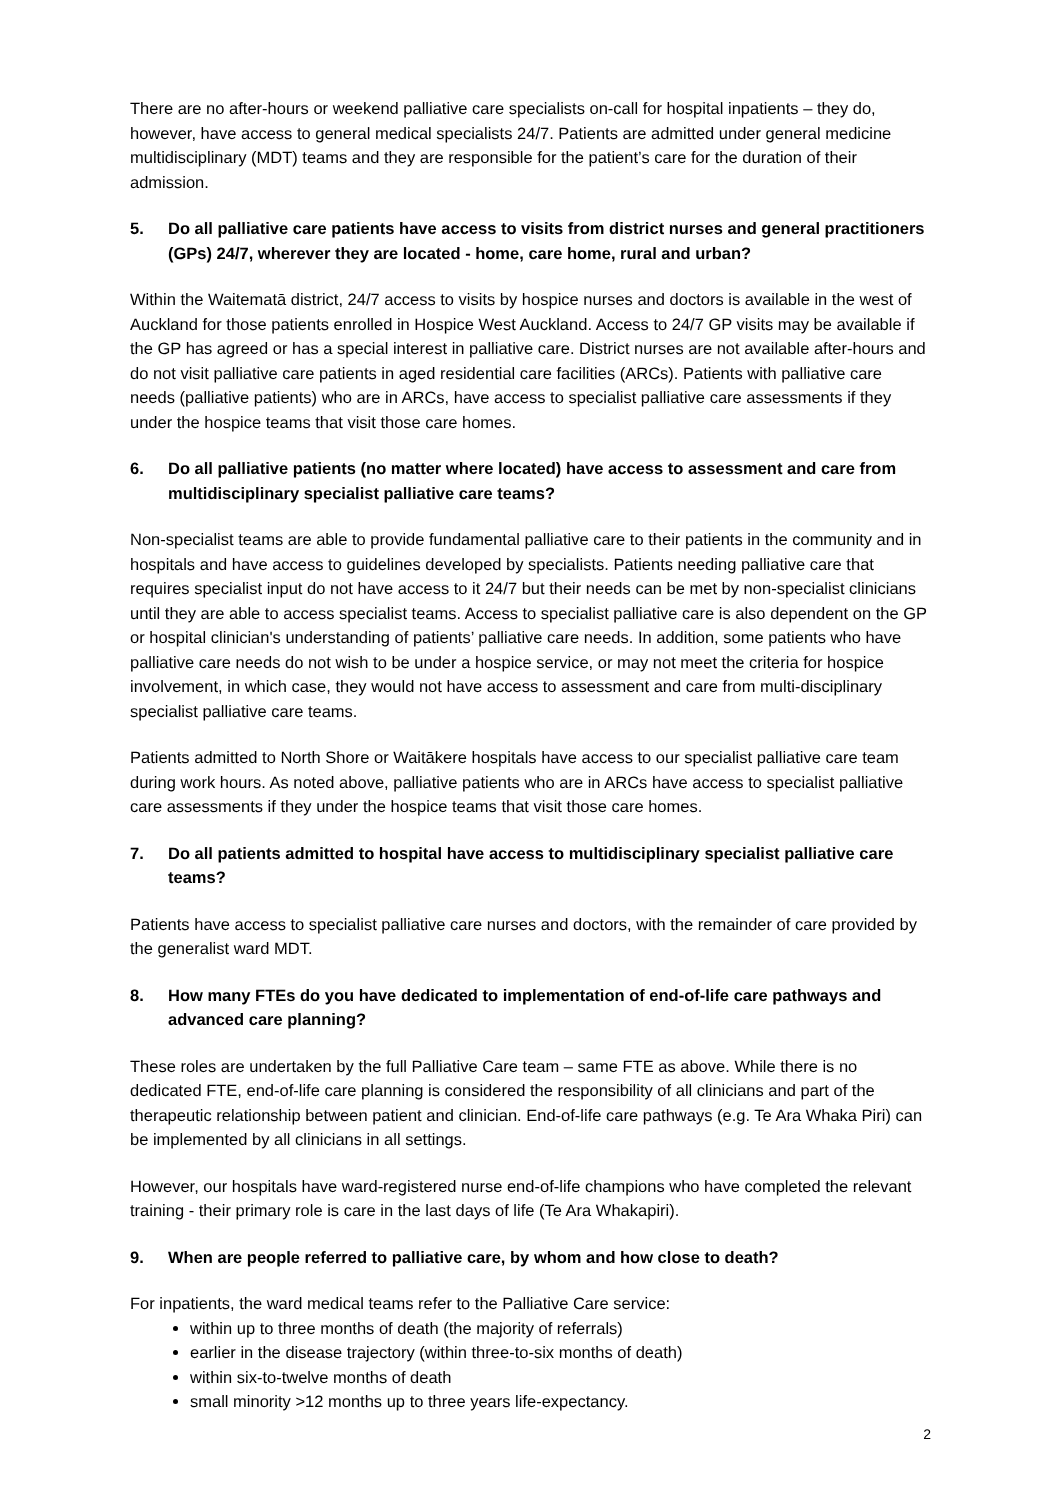There are no after-hours or weekend palliative care specialists on-call for hospital inpatients – they do, however, have access to general medical specialists 24/7. Patients are admitted under general medicine multidisciplinary (MDT) teams and they are responsible for the patient’s care for the duration of their admission.
5. Do all palliative care patients have access to visits from district nurses and general practitioners (GPs) 24/7, wherever they are located - home, care home, rural and urban?
Within the Waitematā district, 24/7 access to visits by hospice nurses and doctors is available in the west of Auckland for those patients enrolled in Hospice West Auckland. Access to 24/7 GP visits may be available if the GP has agreed or has a special interest in palliative care. District nurses are not available after-hours and do not visit palliative care patients in aged residential care facilities (ARCs). Patients with palliative care needs (palliative patients) who are in ARCs, have access to specialist palliative care assessments if they under the hospice teams that visit those care homes.
6. Do all palliative patients (no matter where located) have access to assessment and care from multidisciplinary specialist palliative care teams?
Non-specialist teams are able to provide fundamental palliative care to their patients in the community and in hospitals and have access to guidelines developed by specialists. Patients needing palliative care that requires specialist input do not have access to it 24/7 but their needs can be met by non-specialist clinicians until they are able to access specialist teams. Access to specialist palliative care is also dependent on the GP or hospital clinician's understanding of patients’ palliative care needs. In addition, some patients who have palliative care needs do not wish to be under a hospice service, or may not meet the criteria for hospice involvement, in which case, they would not have access to assessment and care from multi-disciplinary specialist palliative care teams.
Patients admitted to North Shore or Waitākere hospitals have access to our specialist palliative care team during work hours. As noted above, palliative patients who are in ARCs have access to specialist palliative care assessments if they under the hospice teams that visit those care homes.
7. Do all patients admitted to hospital have access to multidisciplinary specialist palliative care teams?
Patients have access to specialist palliative care nurses and doctors, with the remainder of care provided by the generalist ward MDT.
8. How many FTEs do you have dedicated to implementation of end-of-life care pathways and advanced care planning?
These roles are undertaken by the full Palliative Care team – same FTE as above. While there is no dedicated FTE, end-of-life care planning is considered the responsibility of all clinicians and part of the therapeutic relationship between patient and clinician. End-of-life care pathways (e.g. Te Ara Whaka Piri) can be implemented by all clinicians in all settings.
However, our hospitals have ward-registered nurse end-of-life champions who have completed the relevant training - their primary role is care in the last days of life (Te Ara Whakapiri).
9. When are people referred to palliative care, by whom and how close to death?
For inpatients, the ward medical teams refer to the Palliative Care service:
within up to three months of death (the majority of referrals)
earlier in the disease trajectory (within three-to-six months of death)
within six-to-twelve months of death
small minority >12 months up to three years life-expectancy.
2